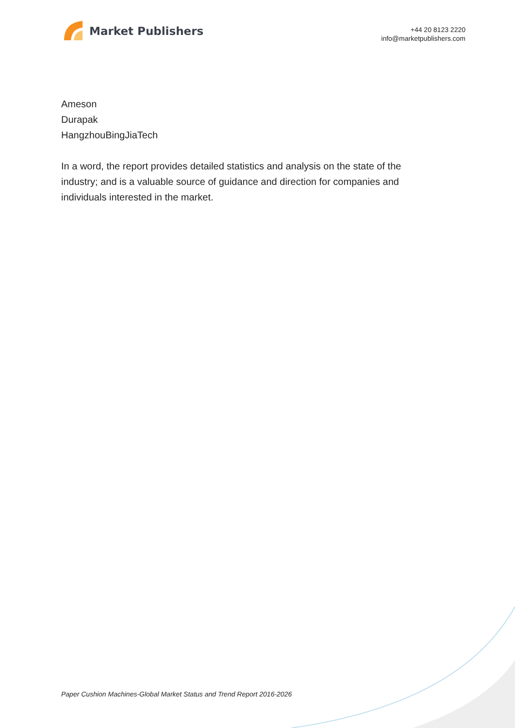Market Publishers
+44 20 8123 2220
info@marketpublishers.com
Ameson
Durapak
HangzhouBingJiaTech
In a word, the report provides detailed statistics and analysis on the state of the industry; and is a valuable source of guidance and direction for companies and individuals interested in the market.
Paper Cushion Machines-Global Market Status and Trend Report 2016-2026